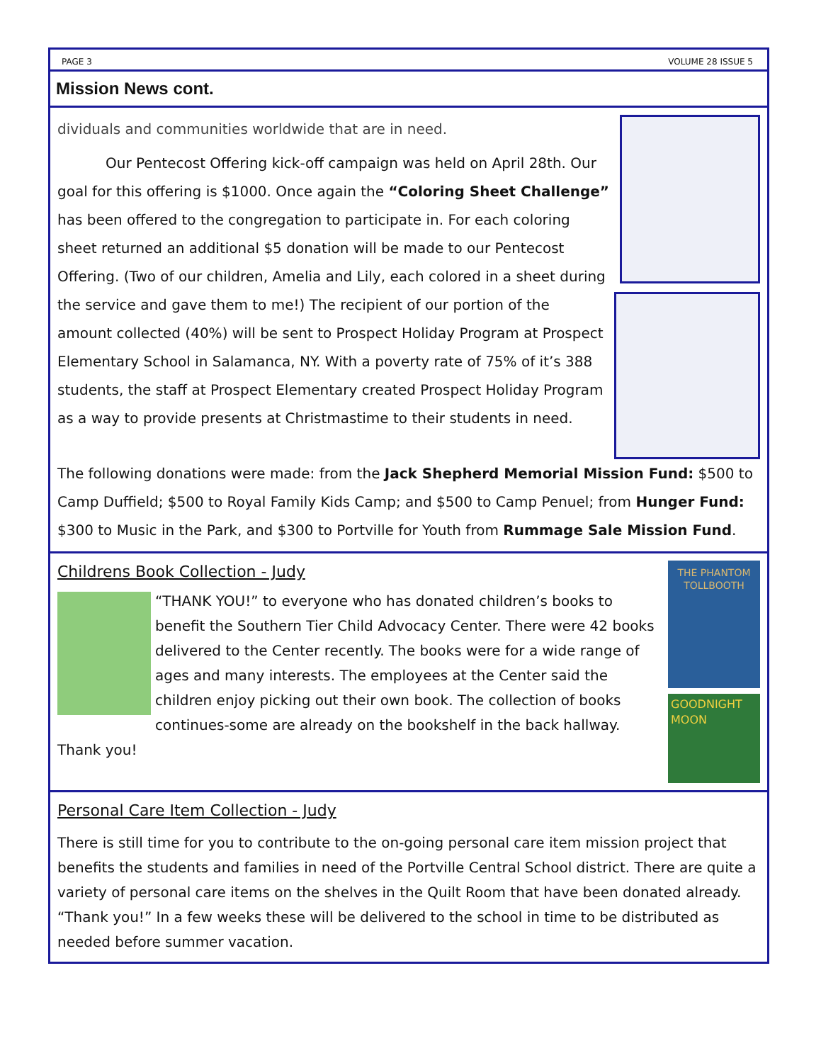PAGE 3 VOLUME 28 ISSUE 5
Mission News cont.
dividuals and communities worldwide that are in need.
Our Pentecost Offering kick-off campaign was held on April 28th. Our goal for this offering is $1000. Once again the “Coloring Sheet Challenge” has been offered to the congregation to participate in. For each coloring sheet returned an additional $5 donation will be made to our Pentecost Offering. (Two of our children, Amelia and Lily, each colored in a sheet during the service and gave them to me!) The recipient of our portion of the amount collected (40%) will be sent to Prospect Holiday Program at Prospect Elementary School in Salamanca, NY. With a poverty rate of 75% of it’s 388 students, the staff at Prospect Elementary created Prospect Holiday Program as a way to provide presents at Christmastime to their students in need.
The following donations were made: from the Jack Shepherd Memorial Mission Fund: $500 to Camp Duffield; $500 to Royal Family Kids Camp; and $500 to Camp Penuel; from Hunger Fund: $300 to Music in the Park, and $300 to Portville for Youth from Rummage Sale Mission Fund.
THE PHANTOM TOLLBOOTH
GOODNIGHT MOON
Childrens Book Collection - Judy
“THANK YOU!” to everyone who has donated children’s books to benefit the Southern Tier Child Advocacy Center. There were 42 books delivered to the Center recently. The books were for a wide range of ages and many interests. The employees at the Center said the children enjoy picking out their own book. The collection of books continues-some are already on the bookshelf in the back hallway. Thank you!
Personal Care Item Collection - Judy
There is still time for you to contribute to the on-going personal care item mission project that benefits the students and families in need of the Portville Central School district. There are quite a variety of personal care items on the shelves in the Quilt Room that have been donated already. “Thank you!” In a few weeks these will be delivered to the school in time to be distributed as needed before summer vacation.